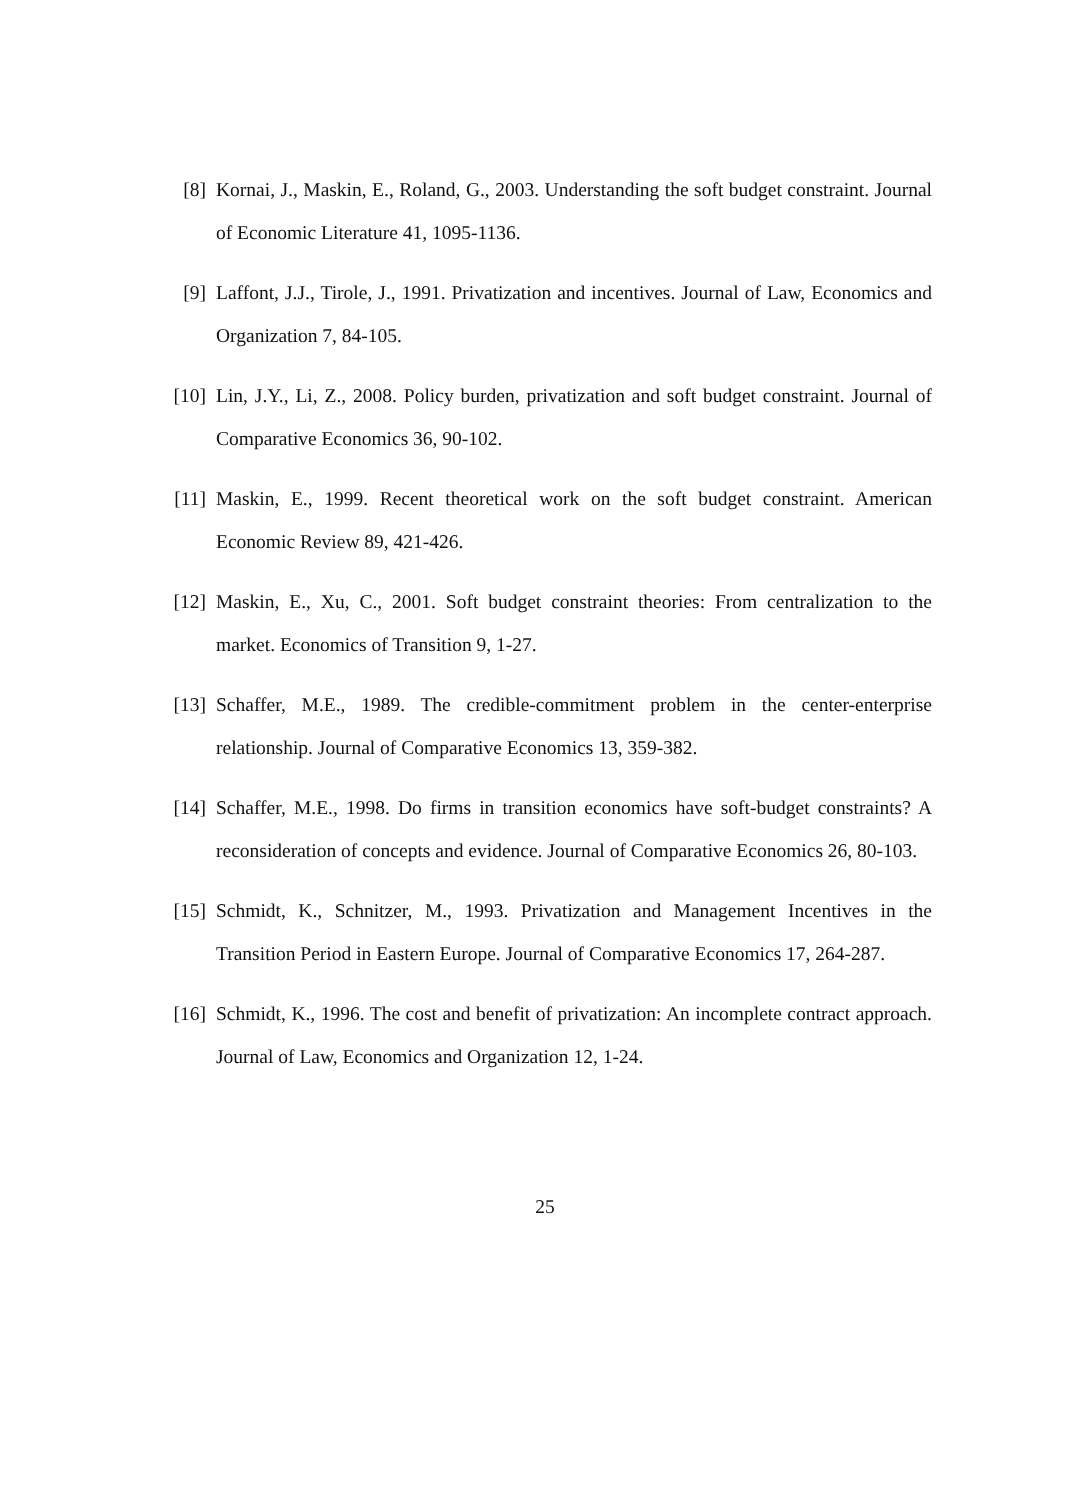[8] Kornai, J., Maskin, E., Roland, G., 2003. Understanding the soft budget constraint. Journal of Economic Literature 41, 1095-1136.
[9] Laffont, J.J., Tirole, J., 1991. Privatization and incentives. Journal of Law, Economics and Organization 7, 84-105.
[10]
Lin, J.Y., Li, Z., 2008. Policy burden, privatization and soft budget constraint. Journal of Comparative Economics 36, 90-102.
[11]
Maskin, E., 1999. Recent theoretical work on the soft budget constraint. American Economic Review 89, 421-426.
[12]
Maskin, E., Xu, C., 2001. Soft budget constraint theories: From centralization to the market. Economics of Transition 9, 1-27.
[13]
Schaffer, M.E., 1989. The credible-commitment problem in the center-enterprise relationship. Journal of Comparative Economics 13, 359-382.
[14]
Schaffer, M.E., 1998. Do firms in transition economics have soft-budget constraints? A reconsideration of concepts and evidence. Journal of Comparative Economics 26, 80-103.
[15]
Schmidt, K., Schnitzer, M., 1993. Privatization and Management Incentives in the Transition Period in Eastern Europe. Journal of Comparative Economics 17, 264-287.
[16]
Schmidt, K., 1996. The cost and benefit of privatization: An incomplete contract approach. Journal of Law, Economics and Organization 12, 1-24.
25